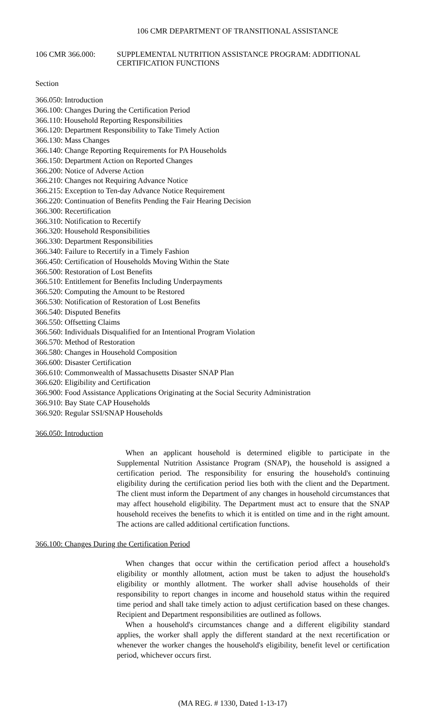106 CMR DEPARTMENT OF TRANSITIONAL ASSISTANCE
106 CMR 366.000: SUPPLEMENTAL NUTRITION ASSISTANCE PROGRAM: ADDITIONAL
CERTIFICATION FUNCTIONS
Section
366.050: Introduction
366.100: Changes During the Certification Period
366.110: Household Reporting Responsibilities
366.120: Department Responsibility to Take Timely Action
366.130: Mass Changes
366.140: Change Reporting Requirements for PA Households
366.150: Department Action on Reported Changes
366.200: Notice of Adverse Action
366.210: Changes not Requiring Advance Notice
366.215: Exception to Ten-day Advance Notice Requirement
366.220: Continuation of Benefits Pending the Fair Hearing Decision
366.300: Recertification
366.310: Notification to Recertify
366.320: Household Responsibilities
366.330: Department Responsibilities
366.340: Failure to Recertify in a Timely Fashion
366.450: Certification of Households Moving Within the State
366.500: Restoration of Lost Benefits
366.510: Entitlement for Benefits Including Underpayments
366.520: Computing the Amount to be Restored
366.530: Notification of Restoration of Lost Benefits
366.540: Disputed Benefits
366.550: Offsetting Claims
366.560: Individuals Disqualified for an Intentional Program Violation
366.570: Method of Restoration
366.580: Changes in Household Composition
366.600: Disaster Certification
366.610: Commonwealth of Massachusetts Disaster SNAP Plan
366.620: Eligibility and Certification
366.900: Food Assistance Applications Originating at the Social Security Administration
366.910: Bay State CAP Households
366.920: Regular SSI/SNAP Households
366.050: Introduction
When an applicant household is determined eligible to participate in the Supplemental Nutrition Assistance Program (SNAP), the household is assigned a certification period. The responsibility for ensuring the household's continuing eligibility during the certification period lies both with the client and the Department. The client must inform the Department of any changes in household circumstances that may affect household eligibility. The Department must act to ensure that the SNAP household receives the benefits to which it is entitled on time and in the right amount. The actions are called additional certification functions.
366.100: Changes During the Certification Period
When changes that occur within the certification period affect a household's eligibility or monthly allotment, action must be taken to adjust the household's eligibility or monthly allotment. The worker shall advise households of their responsibility to report changes in income and household status within the required time period and shall take timely action to adjust certification based on these changes. Recipient and Department responsibilities are outlined as follows.
When a household's circumstances change and a different eligibility standard applies, the worker shall apply the different standard at the next recertification or whenever the worker changes the household's eligibility, benefit level or certification period, whichever occurs first.
(MA REG. # 1330, Dated 1-13-17)